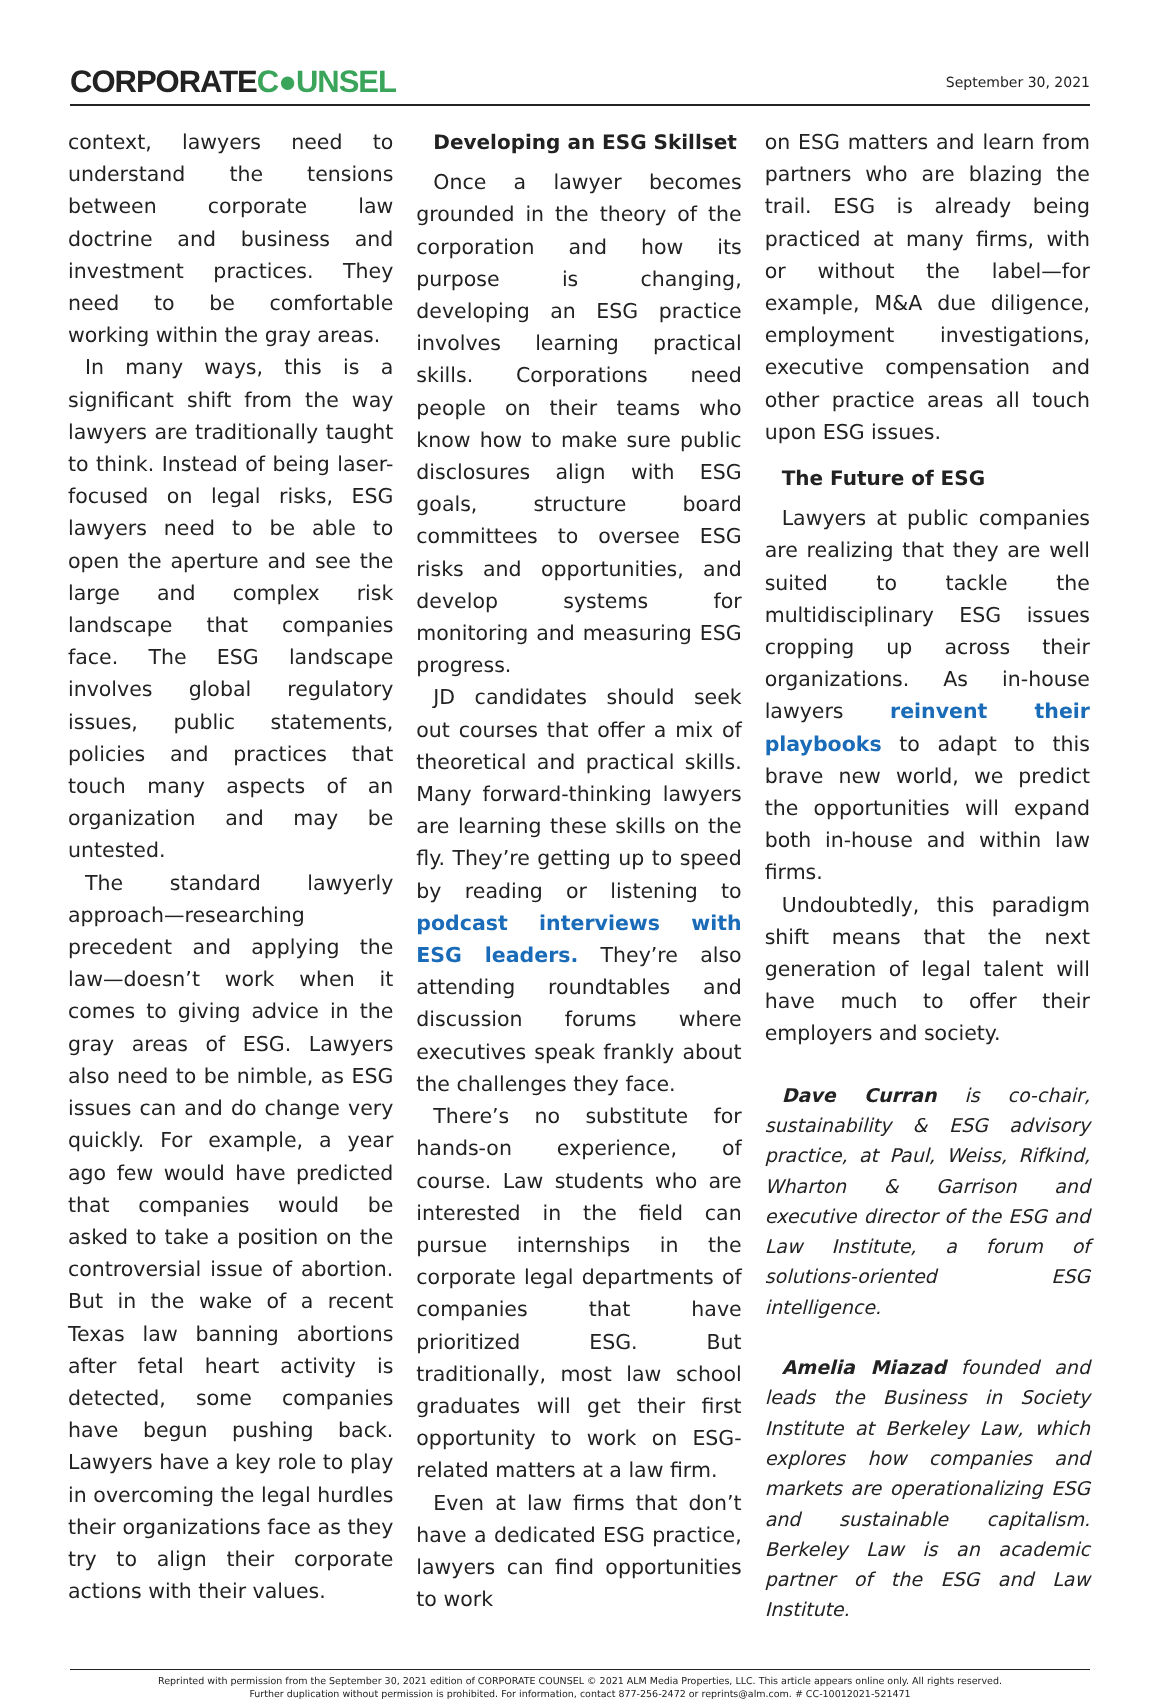CORPORATEC●UNSEL
September 30, 2021
context, lawyers need to understand the tensions between corporate law doctrine and business and investment practices. They need to be comfortable working within the gray areas.
In many ways, this is a significant shift from the way lawyers are traditionally taught to think. Instead of being laser-focused on legal risks, ESG lawyers need to be able to open the aperture and see the large and complex risk landscape that companies face. The ESG landscape involves global regulatory issues, public statements, policies and practices that touch many aspects of an organization and may be untested.
The standard lawyerly approach—researching precedent and applying the law—doesn’t work when it comes to giving advice in the gray areas of ESG. Lawyers also need to be nimble, as ESG issues can and do change very quickly. For example, a year ago few would have predicted that companies would be asked to take a position on the controversial issue of abortion. But in the wake of a recent Texas law banning abortions after fetal heart activity is detected, some companies have begun pushing back. Lawyers have a key role to play in overcoming the legal hurdles their organizations face as they try to align their corporate actions with their values.
Developing an ESG Skillset
Once a lawyer becomes grounded in the theory of the corporation and how its purpose is changing, developing an ESG practice involves learning practical skills. Corporations need people on their teams who know how to make sure public disclosures align with ESG goals, structure board committees to oversee ESG risks and opportunities, and develop systems for monitoring and measuring ESG progress.
JD candidates should seek out courses that offer a mix of theoretical and practical skills. Many forward-thinking lawyers are learning these skills on the fly. They’re getting up to speed by reading or listening to podcast interviews with ESG leaders. They’re also attending roundtables and discussion forums where executives speak frankly about the challenges they face.
There’s no substitute for hands-on experience, of course. Law students who are interested in the field can pursue internships in the corporate legal departments of companies that have prioritized ESG. But traditionally, most law school graduates will get their first opportunity to work on ESG-related matters at a law firm.
Even at law firms that don’t have a dedicated ESG practice, lawyers can find opportunities to work
on ESG matters and learn from partners who are blazing the trail. ESG is already being practiced at many firms, with or without the label—for example, M&A due diligence, employment investigations, executive compensation and other practice areas all touch upon ESG issues.
The Future of ESG
Lawyers at public companies are realizing that they are well suited to tackle the multidisciplinary ESG issues cropping up across their organizations. As in-house lawyers reinvent their playbooks to adapt to this brave new world, we predict the opportunities will expand both in-house and within law firms.
Undoubtedly, this paradigm shift means that the next generation of legal talent will have much to offer their employers and society.
Dave Curran is co-chair, sustainability & ESG advisory practice, at Paul, Weiss, Rifkind, Wharton & Garrison and executive director of the ESG and Law Institute, a forum of solutions-oriented ESG intelligence.
Amelia Miazad founded and leads the Business in Society Institute at Berkeley Law, which explores how companies and markets are operationalizing ESG and sustainable capitalism. Berkeley Law is an academic partner of the ESG and Law Institute.
Reprinted with permission from the September 30, 2021 edition of CORPORATE COUNSEL © 2021 ALM Media Properties, LLC. This article appears online only. All rights reserved.
Further duplication without permission is prohibited. For information, contact 877-256-2472 or reprints@alm.com. # CC-10012021-521471